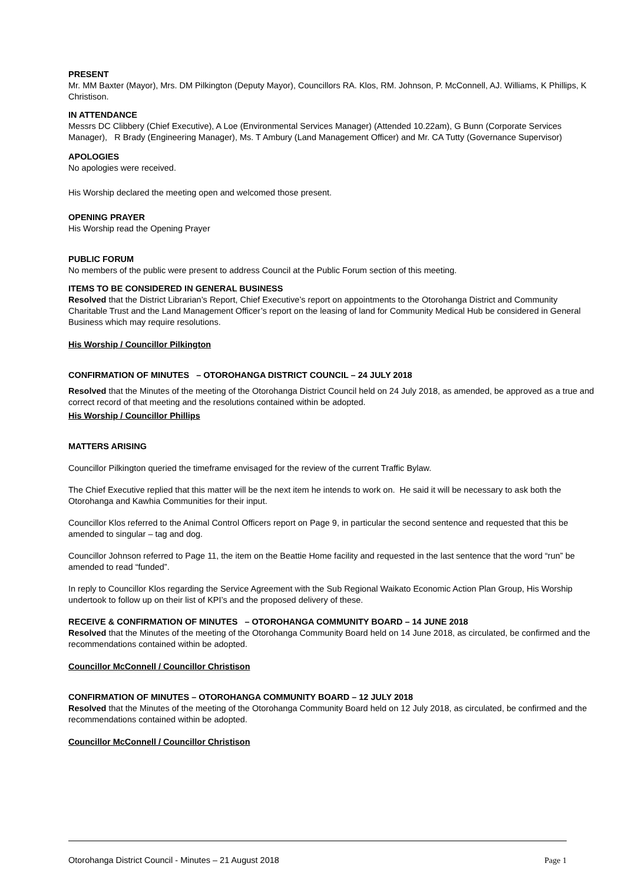PRESENT
Mr. MM Baxter (Mayor), Mrs. DM Pilkington (Deputy Mayor), Councillors RA. Klos, RM. Johnson, P. McConnell, AJ. Williams, K Phillips, K Christison.
IN ATTENDANCE
Messrs DC Clibbery (Chief Executive), A Loe (Environmental Services Manager) (Attended 10.22am), G Bunn (Corporate Services Manager), R Brady (Engineering Manager), Ms. T Ambury (Land Management Officer) and Mr. CA Tutty (Governance Supervisor)
APOLOGIES
No apologies were received.
His Worship declared the meeting open and welcomed those present.
OPENING PRAYER
His Worship read the Opening Prayer
PUBLIC FORUM
No members of the public were present to address Council at the Public Forum section of this meeting.
ITEMS TO BE CONSIDERED IN GENERAL BUSINESS
Resolved that the District Librarian’s Report, Chief Executive’s report on appointments to the Otorohanga District and Community Charitable Trust and the Land Management Officer’s report on the leasing of land for Community Medical Hub be considered in General Business which may require resolutions.
His Worship / Councillor Pilkington
CONFIRMATION OF MINUTES – OTOROHANGA DISTRICT COUNCIL – 24 JULY 2018
Resolved that the Minutes of the meeting of the Otorohanga District Council held on 24 July 2018, as amended, be approved as a true and correct record of that meeting and the resolutions contained within be adopted.
His Worship / Councillor Phillips
MATTERS ARISING
Councillor Pilkington queried the timeframe envisaged for the review of the current Traffic Bylaw.
The Chief Executive replied that this matter will be the next item he intends to work on. He said it will be necessary to ask both the Otorohanga and Kawhia Communities for their input.
Councillor Klos referred to the Animal Control Officers report on Page 9, in particular the second sentence and requested that this be amended to singular – tag and dog.
Councillor Johnson referred to Page 11, the item on the Beattie Home facility and requested in the last sentence that the word “run” be amended to read “funded”.
In reply to Councillor Klos regarding the Service Agreement with the Sub Regional Waikato Economic Action Plan Group, His Worship undertook to follow up on their list of KPI’s and the proposed delivery of these.
RECEIVE & CONFIRMATION OF MINUTES – OTOROHANGA COMMUNITY BOARD – 14 JUNE 2018
Resolved that the Minutes of the meeting of the Otorohanga Community Board held on 14 June 2018, as circulated, be confirmed and the recommendations contained within be adopted.
Councillor McConnell / Councillor Christison
CONFIRMATION OF MINUTES – OTOROHANGA COMMUNITY BOARD – 12 JULY 2018
Resolved that the Minutes of the meeting of the Otorohanga Community Board held on 12 July 2018, as circulated, be confirmed and the recommendations contained within be adopted.
Councillor McConnell / Councillor Christison
Otorohanga District Council - Minutes – 21 August 2018 Page 1